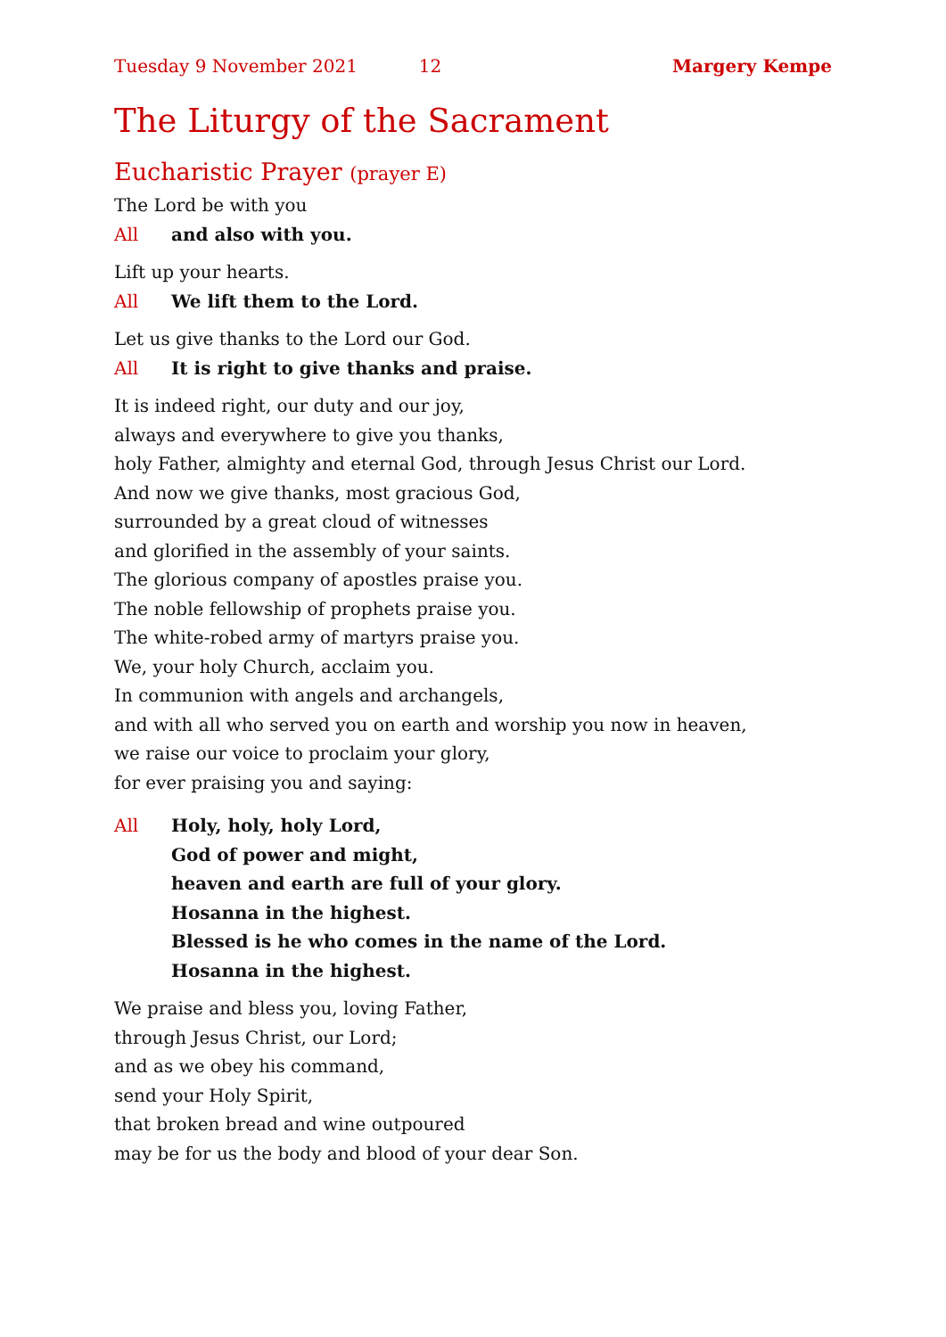Tuesday 9 November 2021 12 Margery Kempe
The Liturgy of the Sacrament
Eucharistic Prayer (prayer E)
The Lord be with you
All and also with you.
Lift up your hearts.
All We lift them to the Lord.
Let us give thanks to the Lord our God.
All It is right to give thanks and praise.
It is indeed right, our duty and our joy,
always and everywhere to give you thanks,
holy Father, almighty and eternal God, through Jesus Christ our Lord.
And now we give thanks, most gracious God,
surrounded by a great cloud of witnesses
and glorified in the assembly of your saints.
The glorious company of apostles praise you.
The noble fellowship of prophets praise you.
The white-robed army of martyrs praise you.
We, your holy Church, acclaim you.
In communion with angels and archangels,
and with all who served you on earth and worship you now in heaven,
we raise our voice to proclaim your glory,
for ever praising you and saying:
All Holy, holy, holy Lord,
God of power and might,
heaven and earth are full of your glory.
Hosanna in the highest.
Blessed is he who comes in the name of the Lord.
Hosanna in the highest.
We praise and bless you, loving Father,
through Jesus Christ, our Lord;
and as we obey his command,
send your Holy Spirit,
that broken bread and wine outpoured
may be for us the body and blood of your dear Son.